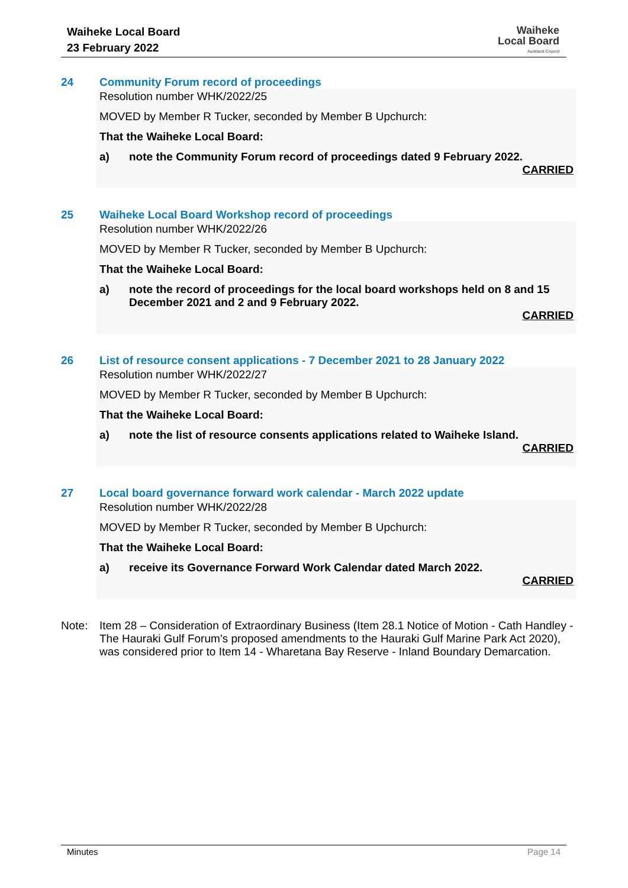Waiheke Local Board
23 February 2022
Waiheke
Local Board
Auckland Council
24 Community Forum record of proceedings
Resolution number WHK/2022/25
MOVED by Member R Tucker, seconded by Member B Upchurch:
That the Waiheke Local Board:
a) note the Community Forum record of proceedings dated 9 February 2022.
CARRIED
25 Waiheke Local Board Workshop record of proceedings
Resolution number WHK/2022/26
MOVED by Member R Tucker, seconded by Member B Upchurch:
That the Waiheke Local Board:
a) note the record of proceedings for the local board workshops held on 8 and 15 December 2021 and 2 and 9 February 2022.
CARRIED
26 List of resource consent applications - 7 December 2021 to 28 January 2022
Resolution number WHK/2022/27
MOVED by Member R Tucker, seconded by Member B Upchurch:
That the Waiheke Local Board:
a) note the list of resource consents applications related to Waiheke Island.
CARRIED
27 Local board governance forward work calendar - March 2022 update
Resolution number WHK/2022/28
MOVED by Member R Tucker, seconded by Member B Upchurch:
That the Waiheke Local Board:
a) receive its Governance Forward Work Calendar dated March 2022.
CARRIED
Note: Item 28 – Consideration of Extraordinary Business (Item 28.1 Notice of Motion - Cath Handley - The Hauraki Gulf Forum’s proposed amendments to the Hauraki Gulf Marine Park Act 2020), was considered prior to Item 14 - Wharetana Bay Reserve - Inland Boundary Demarcation.
Minutes Page 14